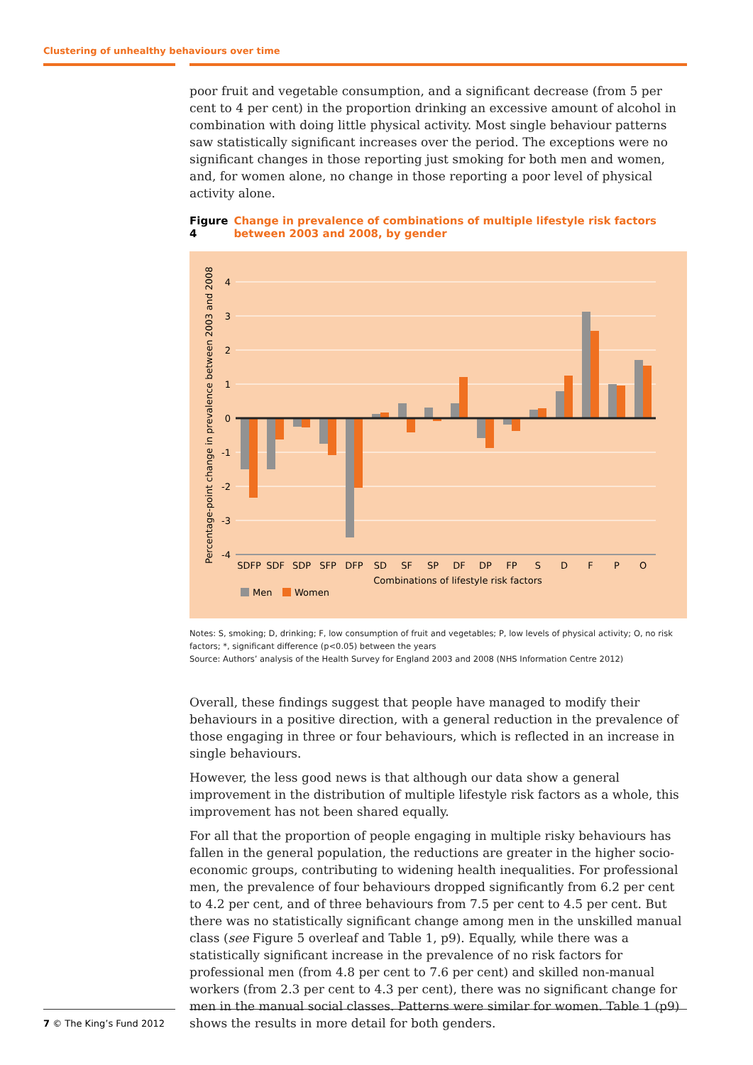Clustering of unhealthy behaviours over time
poor fruit and vegetable consumption, and a significant decrease (from 5 per cent to 4 per cent) in the proportion drinking an excessive amount of alcohol in combination with doing little physical activity. Most single behaviour patterns saw statistically significant increases over the period. The exceptions were no significant changes in those reporting just smoking for both men and women, and, for women alone, no change in those reporting a poor level of physical activity alone.
Figure 4 Change in prevalence of combinations of multiple lifestyle risk factors between 2003 and 2008, by gender
Percentage-point change in prevalence between 2003 and 2008
4
3
2
1
0
-1
-2
-3
-4
SDFP
SDF
SDP
SFP
DFP
SD
SF
SP
DF
DP
FP
S
D
F
P
O
Combinations of lifestyle risk factors
Men
Women
Notes: S, smoking; D, drinking; F, low consumption of fruit and vegetables; P, low levels of physical activity; O, no risk factors; *, significant difference (p<0.05) between the years
Source: Authors’ analysis of the Health Survey for England 2003 and 2008 (NHS Information Centre 2012)
Overall, these findings suggest that people have managed to modify their behaviours in a positive direction, with a general reduction in the prevalence of those engaging in three or four behaviours, which is reflected in an increase in single behaviours.
However, the less good news is that although our data show a general improvement in the distribution of multiple lifestyle risk factors as a whole, this improvement has not been shared equally.
For all that the proportion of people engaging in multiple risky behaviours has fallen in the general population, the reductions are greater in the higher socio-economic groups, contributing to widening health inequalities. For professional men, the prevalence of four behaviours dropped significantly from 6.2 per cent to 4.2 per cent, and of three behaviours from 7.5 per cent to 4.5 per cent. But there was no statistically significant change among men in the unskilled manual class (see Figure 5 overleaf and Table 1, p9). Equally, while there was a statistically significant increase in the prevalence of no risk factors for professional men (from 4.8 per cent to 7.6 per cent) and skilled non-manual workers (from 2.3 per cent to 4.3 per cent), there was no significant change for men in the manual social classes. Patterns were similar for women. Table 1 (p9) shows the results in more detail for both genders.
7 © The King’s Fund 2012